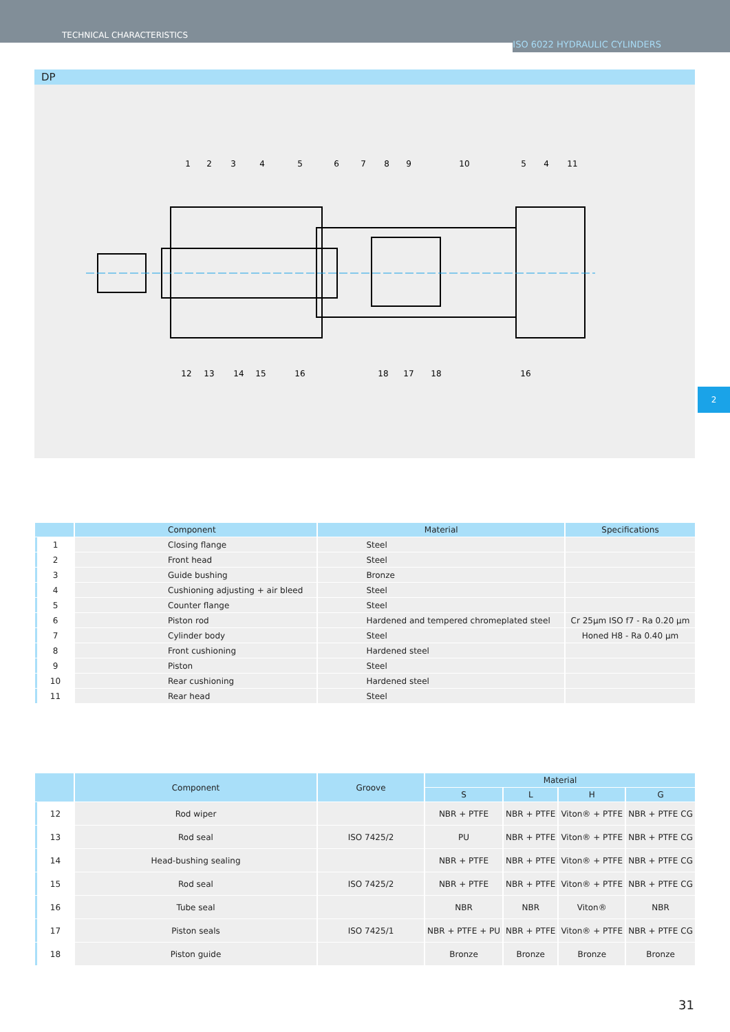TECHNICAL CHARACTERISTICS ISO 6022 HYDRAULIC CYLINDERS
DP
1
2
3
4
5
6
7
8
9
10
5
4
11
12
13
14
15
16
18
17
18
16
2
| | Component | Material | Specifications |
| --- | --- | --- | --- |
| 1 | Closing flange | Steel | |
| 2 | Front head | Steel | |
| 3 | Guide bushing | Bronze | |
| 4 | Cushioning adjusting + air bleed | Steel | |
| 5 | Counter flange | Steel | |
| 6 | Piston rod | Hardened and tempered chromeplated steel | Cr 25μm ISO f7 - Ra 0.20 μm |
| 7 | Cylinder body | Steel | Honed H8 - Ra 0.40 μm |
| 8 | Front cushioning | Hardened steel | |
| 9 | Piston | Steel | |
| 10 | Rear cushioning | Hardened steel | |
| 11 | Rear head | Steel | |
| | Component | Groove | Material | | | |
| --- | --- | --- | --- | --- | --- | --- |
| | | | S | L | H | G |
| 12 | Rod wiper | | NBR + PTFE | NBR + PTFE | Viton® + PTFE | NBR + PTFE CG |
| 13 | Rod seal | ISO 7425/2 | PU | NBR + PTFE | Viton® + PTFE | NBR + PTFE CG |
| 14 | Head-bushing sealing | | NBR + PTFE | NBR + PTFE | Viton® + PTFE | NBR + PTFE CG |
| 15 | Rod seal | ISO 7425/2 | NBR + PTFE | NBR + PTFE | Viton® + PTFE | NBR + PTFE CG |
| 16 | Tube seal | | NBR | NBR | Viton® | NBR |
| 17 | Piston seals | ISO 7425/1 | NBR + PTFE + PU | NBR + PTFE | Viton® + PTFE | NBR + PTFE CG |
| 18 | Piston guide | | Bronze | Bronze | Bronze | Bronze |
31